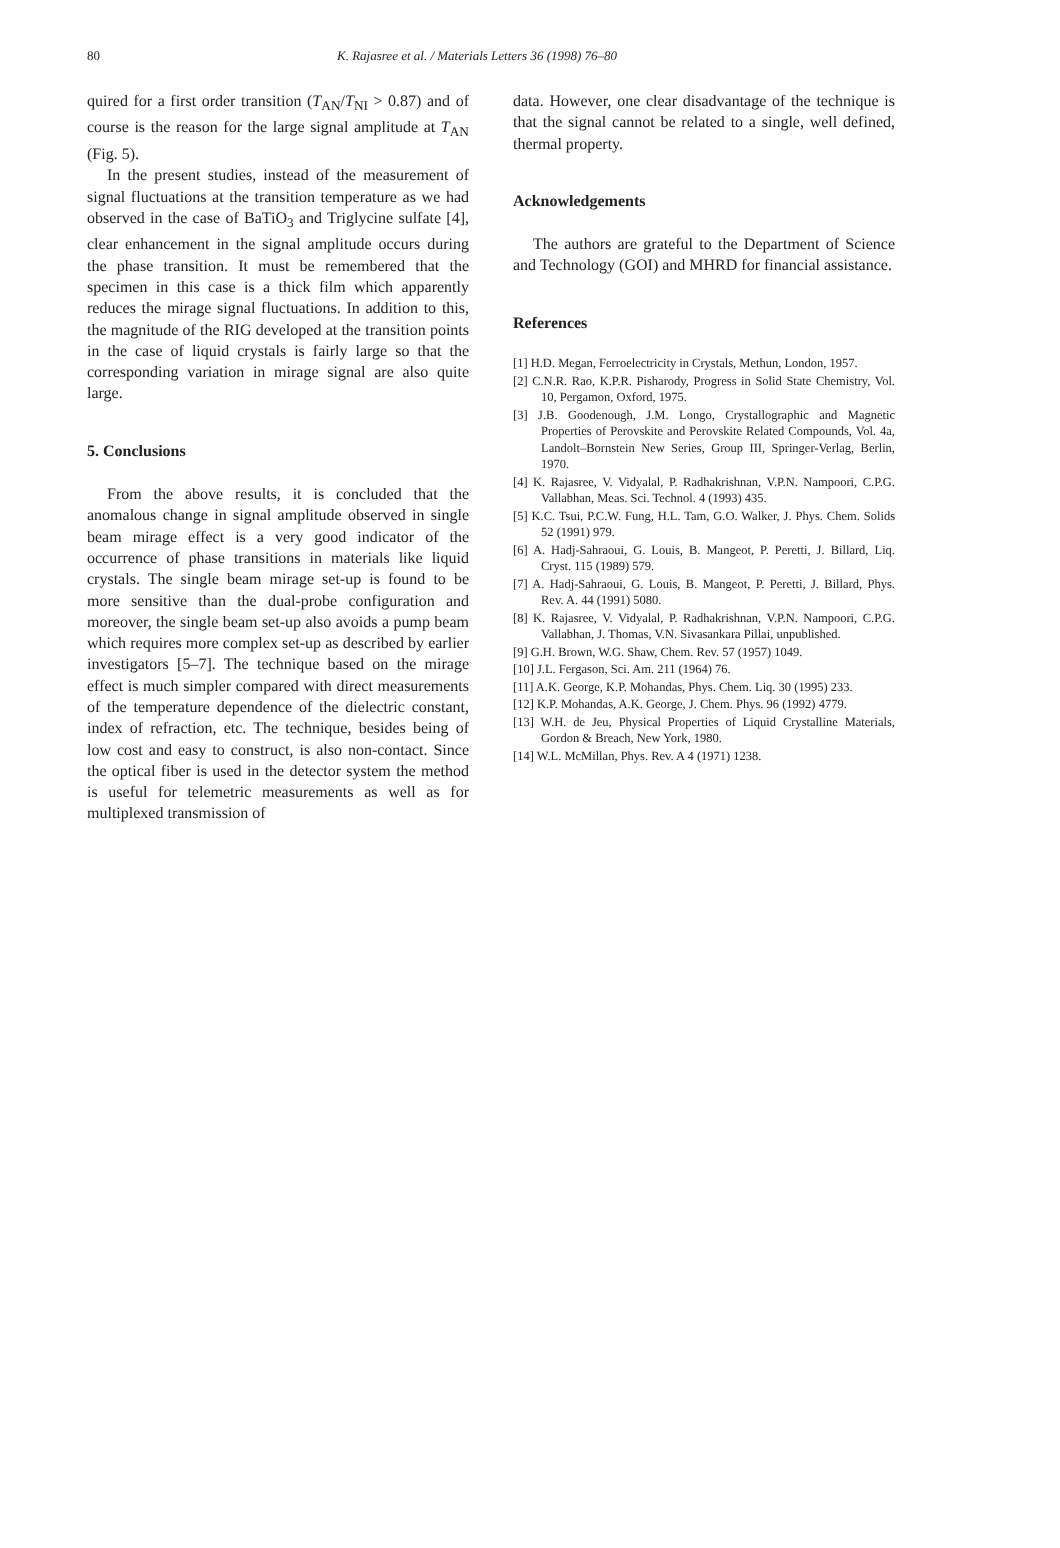80 K. Rajasree et al. / Materials Letters 36 (1998) 76–80
quired for a first order transition (T<sub>AN</sub>/T<sub>NI</sub> > 0.87) and of course is the reason for the large signal amplitude at T<sub>AN</sub> (Fig. 5).
In the present studies, instead of the measurement of signal fluctuations at the transition temperature as we had observed in the case of BaTiO<sub>3</sub> and Triglycine sulfate [4], clear enhancement in the signal amplitude occurs during the phase transition. It must be remembered that the specimen in this case is a thick film which apparently reduces the mirage signal fluctuations. In addition to this, the magnitude of the RIG developed at the transition points in the case of liquid crystals is fairly large so that the corresponding variation in mirage signal are also quite large.
5. Conclusions
From the above results, it is concluded that the anomalous change in signal amplitude observed in single beam mirage effect is a very good indicator of the occurrence of phase transitions in materials like liquid crystals. The single beam mirage set-up is found to be more sensitive than the dual-probe configuration and moreover, the single beam set-up also avoids a pump beam which requires more complex set-up as described by earlier investigators [5–7]. The technique based on the mirage effect is much simpler compared with direct measurements of the temperature dependence of the dielectric constant, index of refraction, etc. The technique, besides being of low cost and easy to construct, is also non-contact. Since the optical fiber is used in the detector system the method is useful for telemetric measurements as well as for multiplexed transmission of
data. However, one clear disadvantage of the technique is that the signal cannot be related to a single, well defined, thermal property.
Acknowledgements
The authors are grateful to the Department of Science and Technology (GOI) and MHRD for financial assistance.
References
[1] H.D. Megan, Ferroelectricity in Crystals, Methun, London, 1957.
[2] C.N.R. Rao, K.P.R. Pisharody, Progress in Solid State Chemistry, Vol. 10, Pergamon, Oxford, 1975.
[3] J.B. Goodenough, J.M. Longo, Crystallographic and Magnetic Properties of Perovskite and Perovskite Related Compounds, Vol. 4a, Landolt–Bornstein New Series, Group III, Springer-Verlag, Berlin, 1970.
[4] K. Rajasree, V. Vidyalal, P. Radhakrishnan, V.P.N. Nampoori, C.P.G. Vallabhan, Meas. Sci. Technol. 4 (1993) 435.
[5] K.C. Tsui, P.C.W. Fung, H.L. Tam, G.O. Walker, J. Phys. Chem. Solids 52 (1991) 979.
[6] A. Hadj-Sahraoui, G. Louis, B. Mangeot, P. Peretti, J. Billard, Liq. Cryst. 115 (1989) 579.
[7] A. Hadj-Sahraoui, G. Louis, B. Mangeot, P. Peretti, J. Billard, Phys. Rev. A. 44 (1991) 5080.
[8] K. Rajasree, V. Vidyalal, P. Radhakrishnan, V.P.N. Nampoori, C.P.G. Vallabhan, J. Thomas, V.N. Sivasankara Pillai, unpublished.
[9] G.H. Brown, W.G. Shaw, Chem. Rev. 57 (1957) 1049.
[10] J.L. Fergason, Sci. Am. 211 (1964) 76.
[11] A.K. George, K.P. Mohandas, Phys. Chem. Liq. 30 (1995) 233.
[12] K.P. Mohandas, A.K. George, J. Chem. Phys. 96 (1992) 4779.
[13] W.H. de Jeu, Physical Properties of Liquid Crystalline Materials, Gordon & Breach, New York, 1980.
[14] W.L. McMillan, Phys. Rev. A 4 (1971) 1238.